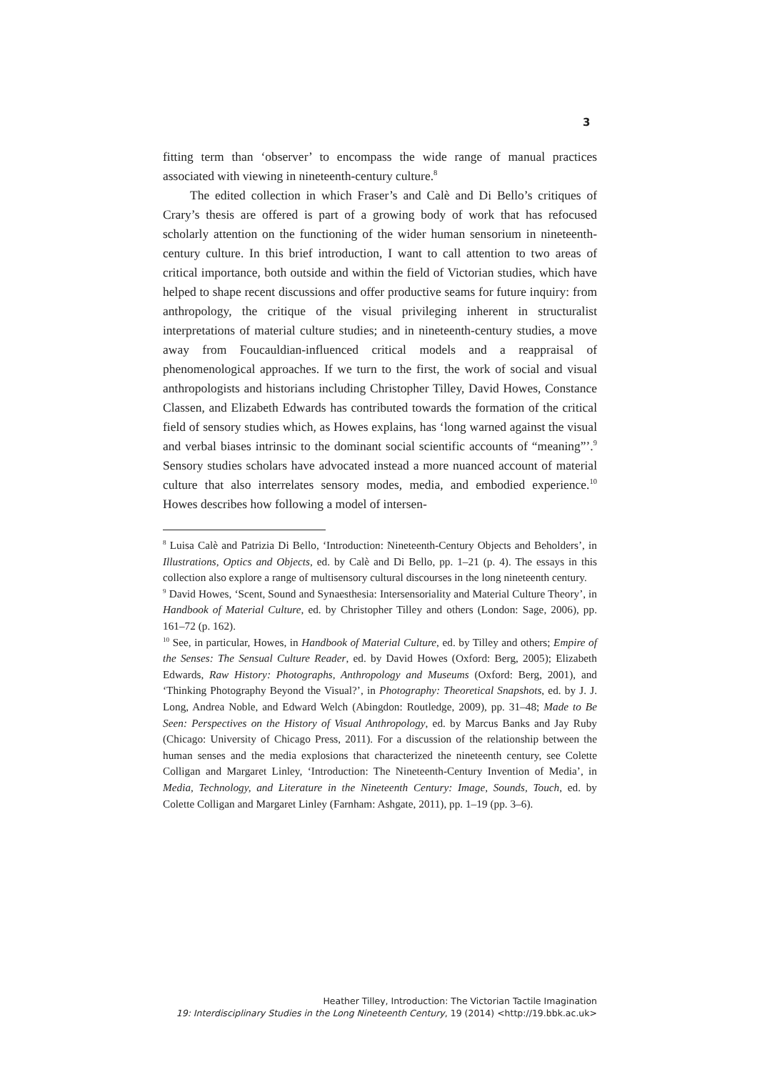3
fitting term than ‘observer’ to encompass the wide range of manual practices associated with viewing in nineteenth-century culture.<sup>8</sup>
The edited collection in which Fraser’s and Calè and Di Bello’s critiques of Crary’s thesis are offered is part of a growing body of work that has refocused scholarly attention on the functioning of the wider human sensorium in nineteenth-century culture. In this brief introduction, I want to call attention to two areas of critical importance, both outside and within the field of Victorian studies, which have helped to shape recent discussions and offer productive seams for future inquiry: from anthropology, the critique of the visual privileging inherent in structuralist interpretations of material culture studies; and in nineteenth-century studies, a move away from Foucauldian-influenced critical models and a reappraisal of phenomenological approaches. If we turn to the first, the work of social and visual anthropologists and historians including Christopher Tilley, David Howes, Constance Classen, and Elizabeth Edwards has contributed towards the formation of the critical field of sensory studies which, as Howes explains, has ‘long warned against the visual and verbal biases intrinsic to the dominant social scientific accounts of “meaning”’.<sup>9</sup> Sensory studies scholars have advocated instead a more nuanced account of material culture that also interrelates sensory modes, media, and embodied experience.<sup>10</sup> Howes describes how following a model of intersen-
<sup>8</sup> Luisa Calè and Patrizia Di Bello, ‘Introduction: Nineteenth-Century Objects and Beholders’, in Illustrations, Optics and Objects, ed. by Calè and Di Bello, pp. 1–21 (p. 4). The essays in this collection also explore a range of multisensory cultural discourses in the long nineteenth century.
<sup>9</sup> David Howes, ‘Scent, Sound and Synaesthesia: Intersensoriality and Material Culture Theory’, in Handbook of Material Culture, ed. by Christopher Tilley and others (London: Sage, 2006), pp. 161–72 (p. 162).
<sup>10</sup> See, in particular, Howes, in Handbook of Material Culture, ed. by Tilley and others; Empire of the Senses: The Sensual Culture Reader, ed. by David Howes (Oxford: Berg, 2005); Elizabeth Edwards, Raw History: Photographs, Anthropology and Museums (Oxford: Berg, 2001), and ‘Thinking Photography Beyond the Visual?’, in Photography: Theoretical Snapshots, ed. by J. J. Long, Andrea Noble, and Edward Welch (Abingdon: Routledge, 2009), pp. 31–48; Made to Be Seen: Perspectives on the History of Visual Anthropology, ed. by Marcus Banks and Jay Ruby (Chicago: University of Chicago Press, 2011). For a discussion of the relationship between the human senses and the media explosions that characterized the nineteenth century, see Colette Colligan and Margaret Linley, ‘Introduction: The Nineteenth-Century Invention of Media’, in Media, Technology, and Literature in the Nineteenth Century: Image, Sounds, Touch, ed. by Colette Colligan and Margaret Linley (Farnham: Ashgate, 2011), pp. 1–19 (pp. 3–6).
Heather Tilley, Introduction: The Victorian Tactile Imagination
19: Interdisciplinary Studies in the Long Nineteenth Century, 19 (2014) <http://19.bbk.ac.uk>